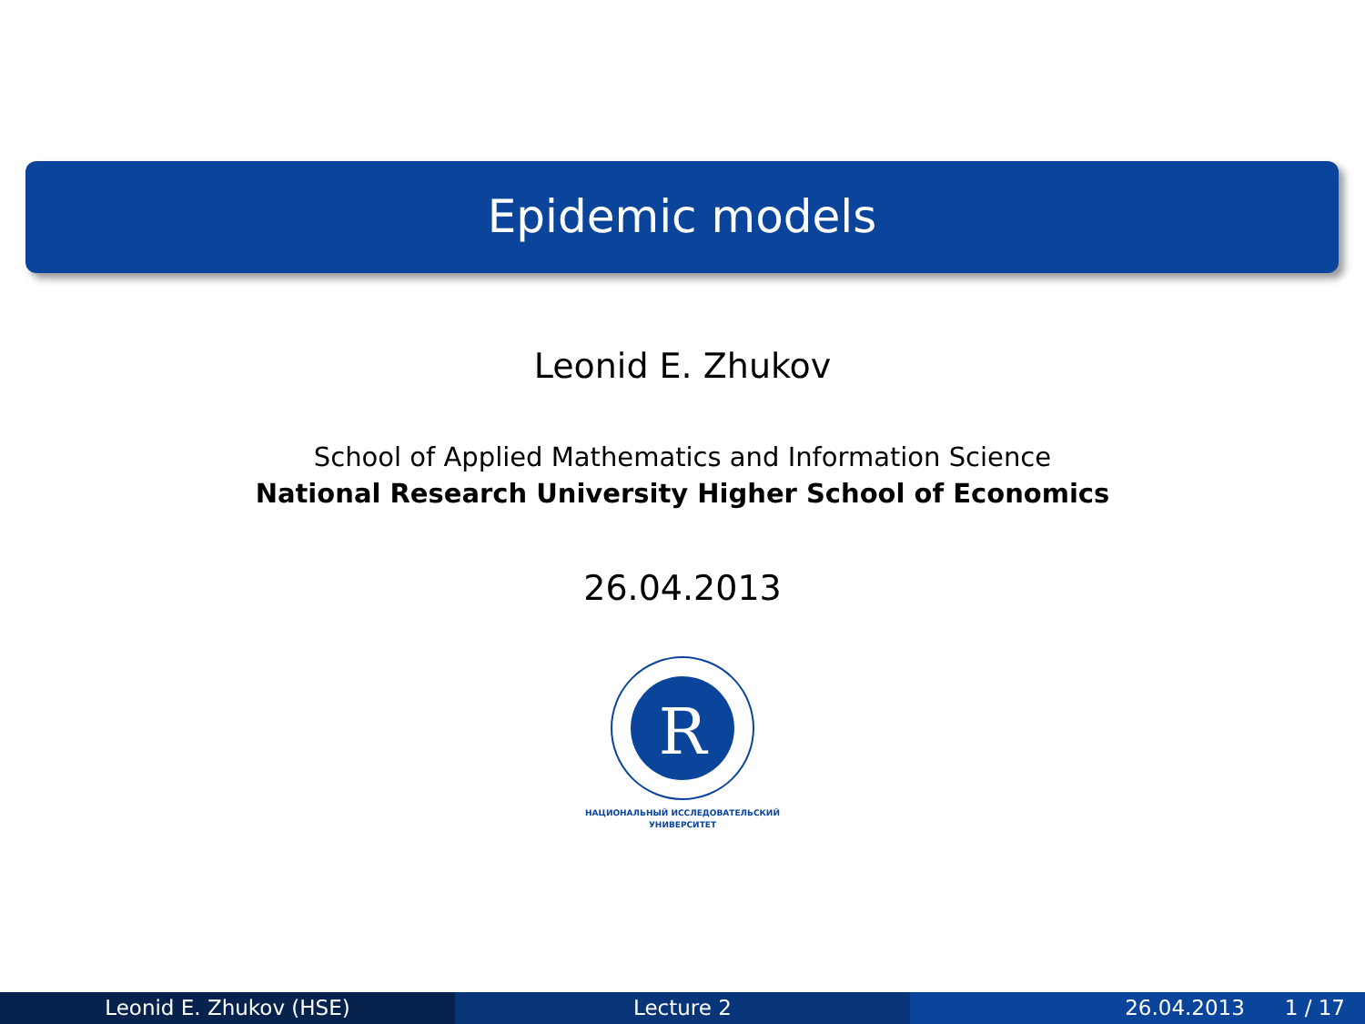Epidemic models
Leonid E. Zhukov
School of Applied Mathematics and Information Science
National Research University Higher School of Economics
26.04.2013
R
НАЦИОНАЛЬНЫЙ ИССЛЕДОВАТЕЛЬСКИЙ
УНИВЕРСИТЕТ
Leonid E. Zhukov (HSE) Lecture 2 26.04.2013 1 / 17